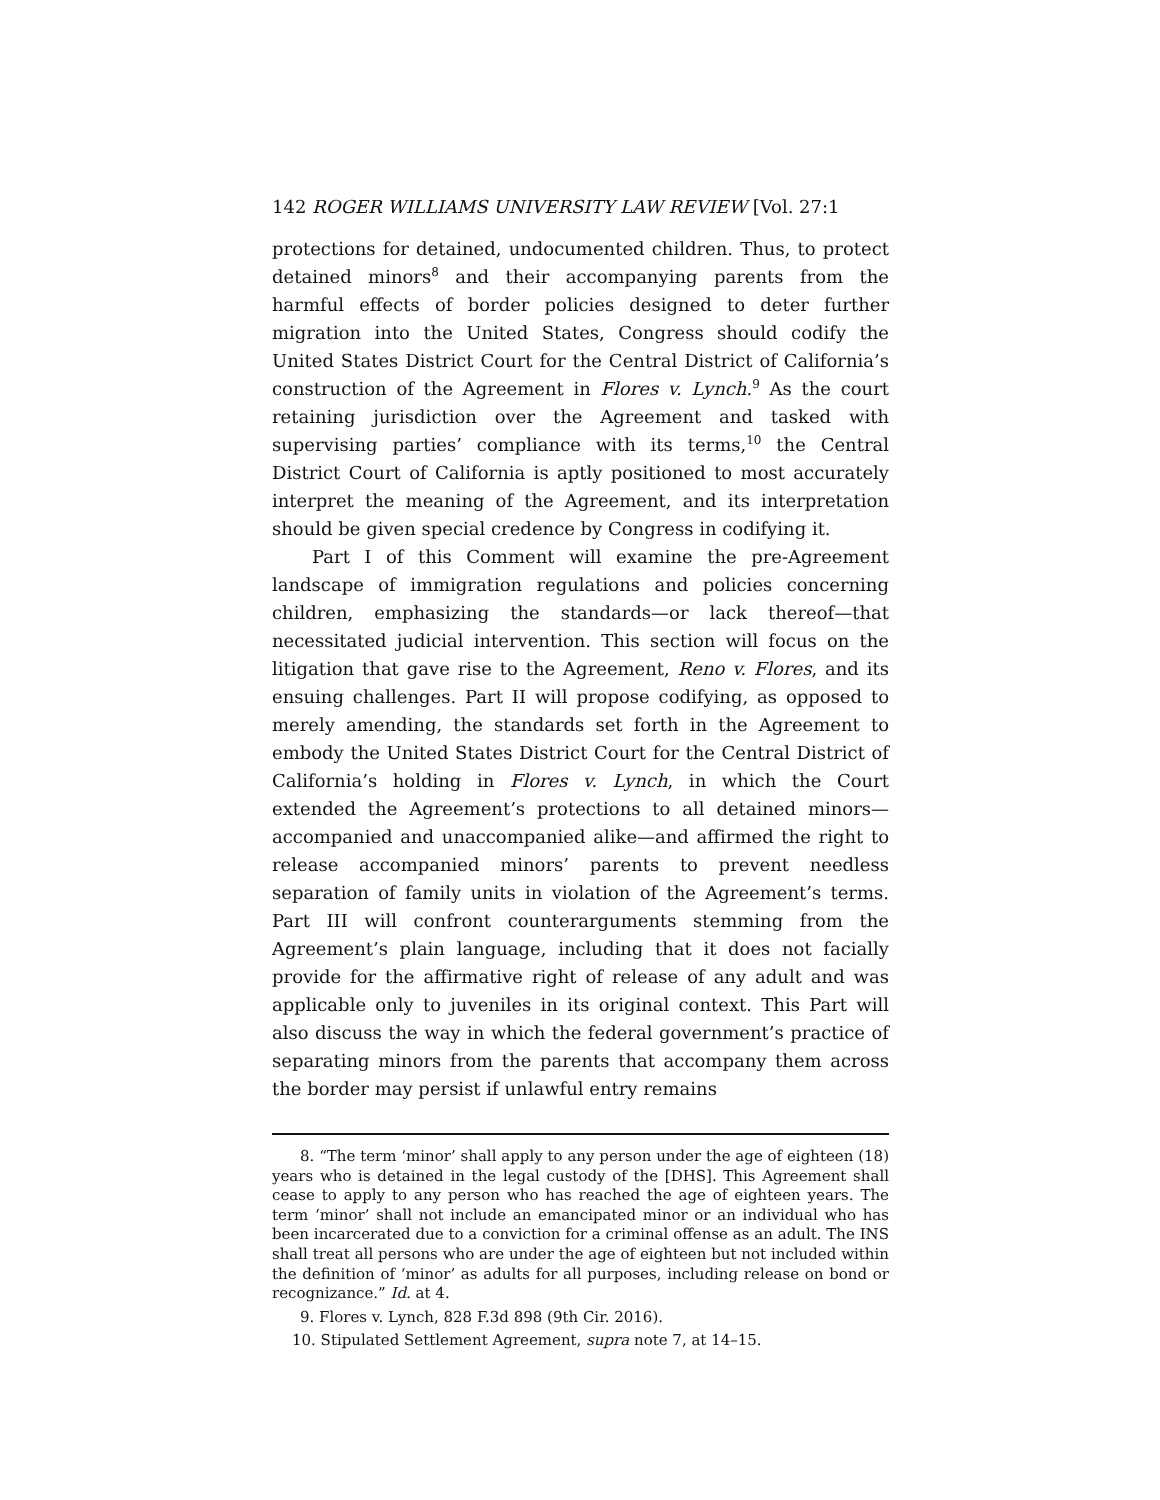142 ROGER WILLIAMS UNIVERSITY LAW REVIEW [Vol. 27:1
protections for detained, undocumented children. Thus, to protect detained minors<sup>8</sup> and their accompanying parents from the harmful effects of border policies designed to deter further migration into the United States, Congress should codify the United States District Court for the Central District of California’s construction of the Agreement in Flores v. Lynch.<sup>9</sup> As the court retaining jurisdiction over the Agreement and tasked with supervising parties’ compliance with its terms,<sup>10</sup> the Central District Court of California is aptly positioned to most accurately interpret the meaning of the Agreement, and its interpretation should be given special credence by Congress in codifying it.
Part I of this Comment will examine the pre-Agreement landscape of immigration regulations and policies concerning children, emphasizing the standards—or lack thereof—that necessitated judicial intervention. This section will focus on the litigation that gave rise to the Agreement, Reno v. Flores, and its ensuing challenges. Part II will propose codifying, as opposed to merely amending, the standards set forth in the Agreement to embody the United States District Court for the Central District of California’s holding in Flores v. Lynch, in which the Court extended the Agreement’s protections to all detained minors—accompanied and unaccompanied alike—and affirmed the right to release accompanied minors’ parents to prevent needless separation of family units in violation of the Agreement’s terms. Part III will confront counterarguments stemming from the Agreement’s plain language, including that it does not facially provide for the affirmative right of release of any adult and was applicable only to juveniles in its original context. This Part will also discuss the way in which the federal government’s practice of separating minors from the parents that accompany them across the border may persist if unlawful entry remains
8. “The term ‘minor’ shall apply to any person under the age of eighteen (18) years who is detained in the legal custody of the [DHS]. This Agreement shall cease to apply to any person who has reached the age of eighteen years. The term ‘minor’ shall not include an emancipated minor or an individual who has been incarcerated due to a conviction for a criminal offense as an adult. The INS shall treat all persons who are under the age of eighteen but not included within the definition of ‘minor’ as adults for all purposes, including release on bond or recognizance.” Id. at 4.
9. Flores v. Lynch, 828 F.3d 898 (9th Cir. 2016).
10. Stipulated Settlement Agreement, supra note 7, at 14–15.